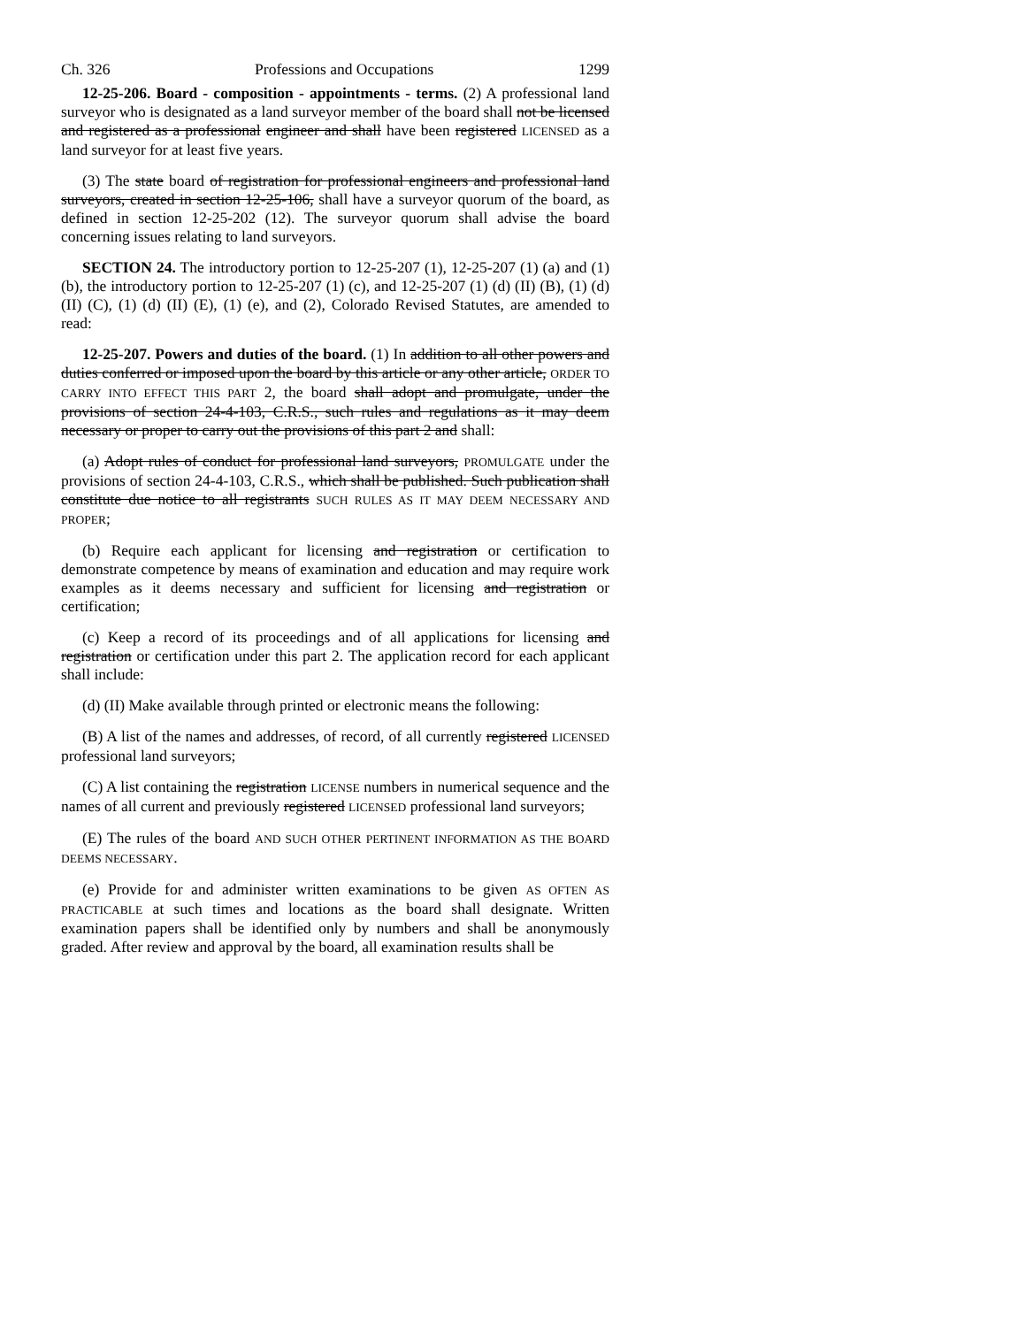Ch. 326 Professions and Occupations 1299
12-25-206. Board - composition - appointments - terms. (2) A professional land surveyor who is designated as a land surveyor member of the board shall not be licensed and registered as a professional engineer and shall have been registered LICENSED as a land surveyor for at least five years.
(3) The state board of registration for professional engineers and professional land surveyors, created in section 12-25-106, shall have a surveyor quorum of the board, as defined in section 12-25-202 (12). The surveyor quorum shall advise the board concerning issues relating to land surveyors.
SECTION 24. The introductory portion to 12-25-207 (1), 12-25-207 (1) (a) and (1) (b), the introductory portion to 12-25-207 (1) (c), and 12-25-207 (1) (d) (II) (B), (1) (d) (II) (C), (1) (d) (II) (E), (1) (e), and (2), Colorado Revised Statutes, are amended to read:
12-25-207. Powers and duties of the board. (1) In addition to all other powers and duties conferred or imposed upon the board by this article or any other article, ORDER TO CARRY INTO EFFECT THIS PART 2, the board shall adopt and promulgate, under the provisions of section 24-4-103, C.R.S., such rules and regulations as it may deem necessary or proper to carry out the provisions of this part 2 and shall:
(a) Adopt rules of conduct for professional land surveyors, PROMULGATE under the provisions of section 24-4-103, C.R.S., which shall be published. Such publication shall constitute due notice to all registrants SUCH RULES AS IT MAY DEEM NECESSARY AND PROPER;
(b) Require each applicant for licensing and registration or certification to demonstrate competence by means of examination and education and may require work examples as it deems necessary and sufficient for licensing and registration or certification;
(c) Keep a record of its proceedings and of all applications for licensing and registration or certification under this part 2. The application record for each applicant shall include:
(d) (II) Make available through printed or electronic means the following:
(B) A list of the names and addresses, of record, of all currently registered LICENSED professional land surveyors;
(C) A list containing the registration LICENSE numbers in numerical sequence and the names of all current and previously registered LICENSED professional land surveyors;
(E) The rules of the board AND SUCH OTHER PERTINENT INFORMATION AS THE BOARD DEEMS NECESSARY.
(e) Provide for and administer written examinations to be given AS OFTEN AS PRACTICABLE at such times and locations as the board shall designate. Written examination papers shall be identified only by numbers and shall be anonymously graded. After review and approval by the board, all examination results shall be